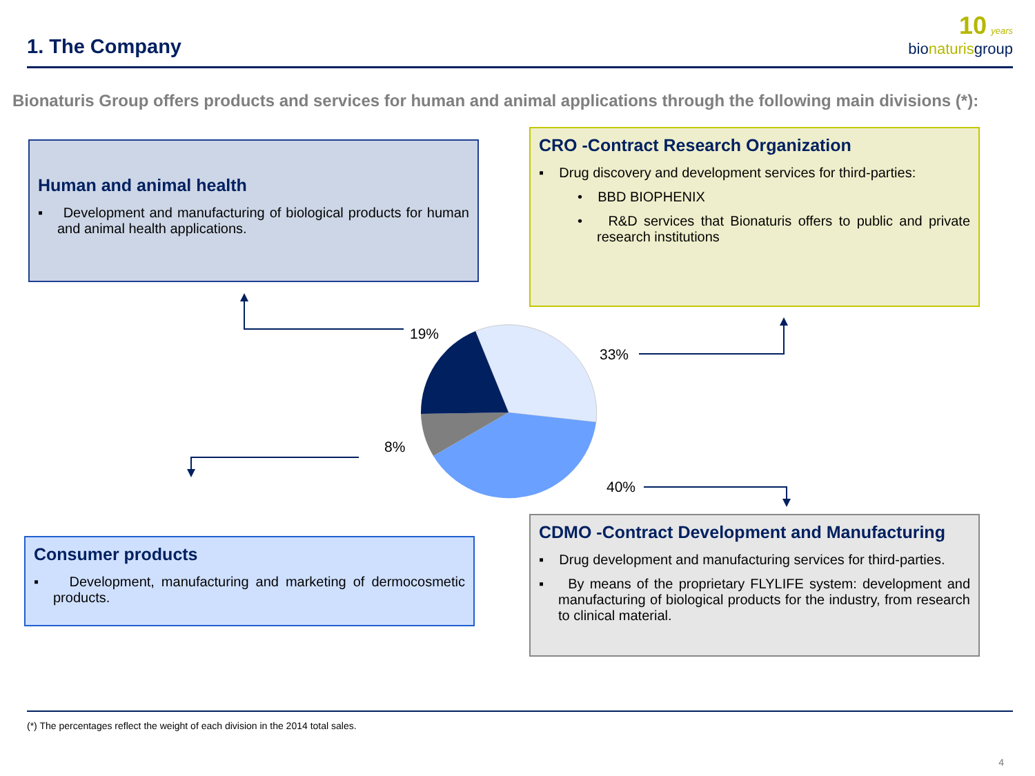1. The Company
10 years
bionaturisgroup
Bionaturis Group offers products and services for human and animal applications through the following main divisions (*):
Human and animal health
▪ Development and manufacturing of biological products for human and animal health applications.
CRO -Contract Research Organization
▪ Drug discovery and development services for third-parties:
• BBD BIOPHENIX
• R&D services that Bionaturis offers to public and private research institutions
Consumer products
▪ Development, manufacturing and marketing of dermocosmetic products.
CDMO -Contract Development and Manufacturing
▪ Drug development and manufacturing services for third-parties.
▪ By means of the proprietary FLYLIFE system: development and manufacturing of biological products for the industry, from research to clinical material.
19%
33%
8%
40%
(*) The percentages reflect the weight of each division in the 2014 total sales.
4